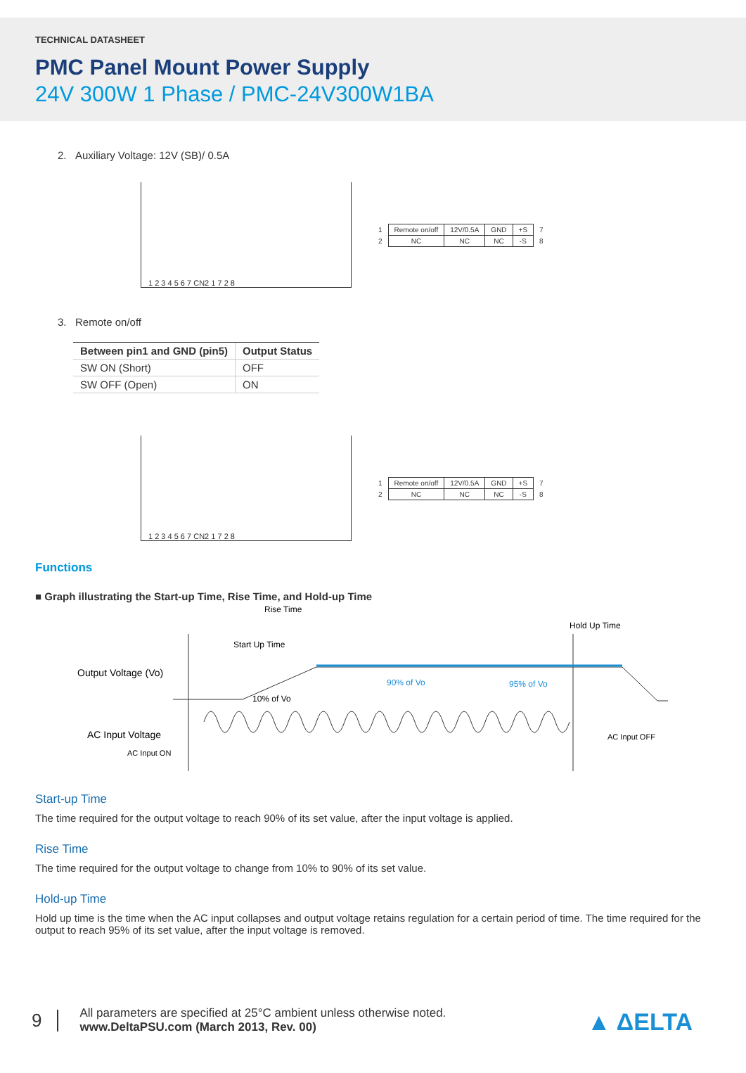TECHNICAL DATASHEET
PMC Panel Mount Power Supply
24V 300W 1 Phase / PMC-24V300W1BA
2. Auxiliary Voltage: 12V (SB)/ 0.5A
1 2 3 4 5 6 7 CN2 1 7 2 8
| 1 | Remote on/off | 12V/0.5A | GND | +S | 7 |
| 2 | NC | NC | NC | -S | 8 |
3. Remote on/off
| Between pin1 and GND (pin5) | Output Status |
| --- | --- |
| SW ON (Short) | OFF |
| SW OFF (Open) | ON |
1 2 3 4 5 6 7 CN2 1 7 2 8
| 1 | Remote on/off | 12V/0.5A | GND | +S | 7 |
| 2 | NC | NC | NC | -S | 8 |
Functions
■ Graph illustrating the Start-up Time, Rise Time, and Hold-up Time
Rise Time
Hold Up Time
Start Up Time
Output Voltage (Vo)
90% of Vo
95% of Vo
10% of Vo
AC Input Voltage
AC Input OFF
AC Input ON
Start-up Time
The time required for the output voltage to reach 90% of its set value, after the input voltage is applied.
Rise Time
The time required for the output voltage to change from 10% to 90% of its set value.
Hold-up Time
Hold up time is the time when the AC input collapses and output voltage retains regulation for a certain period of time. The time required for the output to reach 95% of its set value, after the input voltage is removed.
9
All parameters are specified at 25°C ambient unless otherwise noted.
www.DeltaPSU.com (March 2013, Rev. 00)
▲ ΔELTA